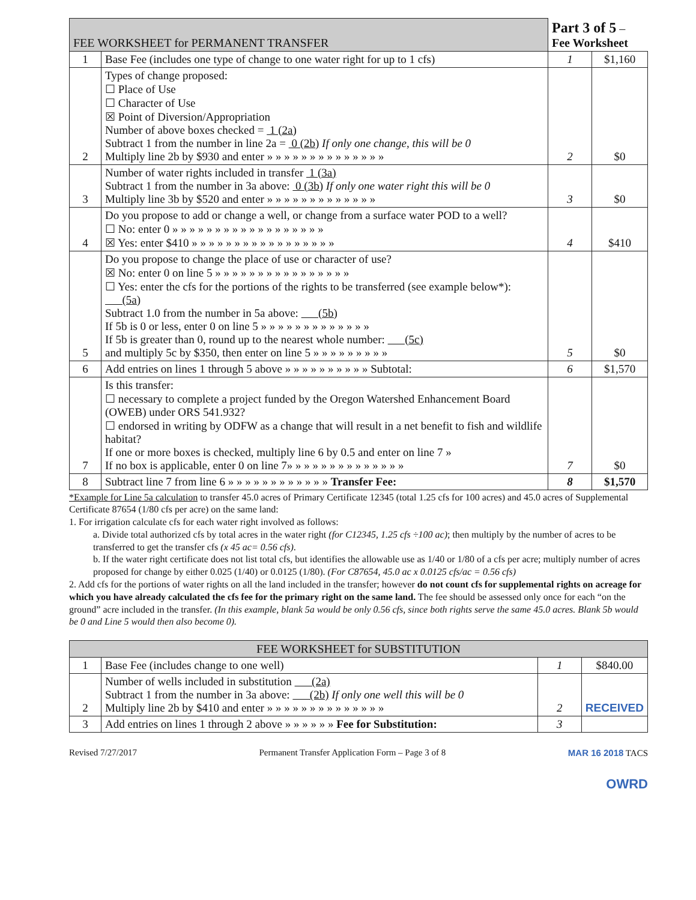| FEE WORKSHEET for PERMANENT TRANSFER | | Part 3 of 5 – Fee Worksheet | |
| --- | --- | --- | --- |
| 1 | Base Fee (includes one type of change to one water right for up to 1 cfs) | 1 | $1,160 |
| 2 | Types of change proposed: ☐ Place of Use ☐ Character of Use ☒ Point of Diversion/Appropriation Number of above boxes checked = 1 (2a) Subtract 1 from the number in line 2a = 0 (2b) If only one change, this will be 0 Multiply line 2b by $930 and enter » » » » » » » » » » » » » » | 2 | $0 |
| 3 | Number of water rights included in transfer 1 (3a) Subtract 1 from the number in 3a above: 0 (3b) If only one water right this will be 0 Multiply line 3b by $520 and enter » » » » » » » » » » » » » | 3 | $0 |
| 4 | Do you propose to add or change a well, or change from a surface water POD to a well? ☐ No: enter 0 » » » » » » » » » » » » » » » » » » ☒ Yes: enter $410 » » » » » » » » » » » » » » » » » | 4 | $410 |
| 5 | Do you propose to change the place of use or character of use? ☒ No: enter 0 on line 5 » » » » » » » » » » » » » » » » ☐ Yes: enter the cfs for the portions of the rights to be transferred (see example below*): (5a) Subtract 1.0 from the number in 5a above: (5b) If 5b is 0 or less, enter 0 on line 5 » » » » » » » » » » » » » If 5b is greater than 0, round up to the nearest whole number: (5c) and multiply 5c by $350, then enter on line 5 » » » » » » » » » | 5 | $0 |
| 6 | Add entries on lines 1 through 5 above » » » » » » » » » » Subtotal: | 6 | $1,570 |
| 7 | Is this transfer: ☐ necessary to complete a project funded by the Oregon Watershed Enhancement Board (OWEB) under ORS 541.932? ☐ endorsed in writing by ODFW as a change that will result in a net benefit to fish and wildlife habitat? If one or more boxes is checked, multiply line 6 by 0.5 and enter on line 7 » If no box is applicable, enter 0 on line 7» » » » » » » » » » » » » » | 7 | $0 |
| 8 | Subtract line 7 from line 6 » » » » » » » » » » » » Transfer Fee: | 8 | $1,570 |
*Example for Line 5a calculation to transfer 45.0 acres of Primary Certificate 12345 (total 1.25 cfs for 100 acres) and 45.0 acres of Supplemental Certificate 87654 (1/80 cfs per acre) on the same land:
1. For irrigation calculate cfs for each water right involved as follows:
a. Divide total authorized cfs by total acres in the water right (for C12345, 1.25 cfs ÷100 ac); then multiply by the number of acres to be transferred to get the transfer cfs (x 45 ac= 0.56 cfs).
b. If the water right certificate does not list total cfs, but identifies the allowable use as 1/40 or 1/80 of a cfs per acre; multiply number of acres proposed for change by either 0.025 (1/40) or 0.0125 (1/80). (For C87654, 45.0 ac x 0.0125 cfs/ac = 0.56 cfs)
2. Add cfs for the portions of water rights on all the land included in the transfer; however do not count cfs for supplemental rights on acreage for which you have already calculated the cfs fee for the primary right on the same land. The fee should be assessed only once for each “on the ground” acre included in the transfer. (In this example, blank 5a would be only 0.56 cfs, since both rights serve the same 45.0 acres. Blank 5b would be 0 and Line 5 would then also become 0).
| FEE WORKSHEET for SUBSTITUTION | | | |
| --- | --- | --- | --- |
| 1 | Base Fee (includes change to one well) | 1 | $840.00 |
| 2 | Number of wells included in substitution (2a) Subtract 1 from the number in 3a above: (2b) If only one well this will be 0 Multiply line 2b by $410 and enter » » » » » » » » » » » » » » | 2 | RECEIVED |
| 3 | Add entries on lines 1 through 2 above » » » » » » Fee for Substitution: | 3 | |
Revised 7/27/2017 Permanent Transfer Application Form – Page 3 of 8 MAR 16 2018 TACS
OWRD